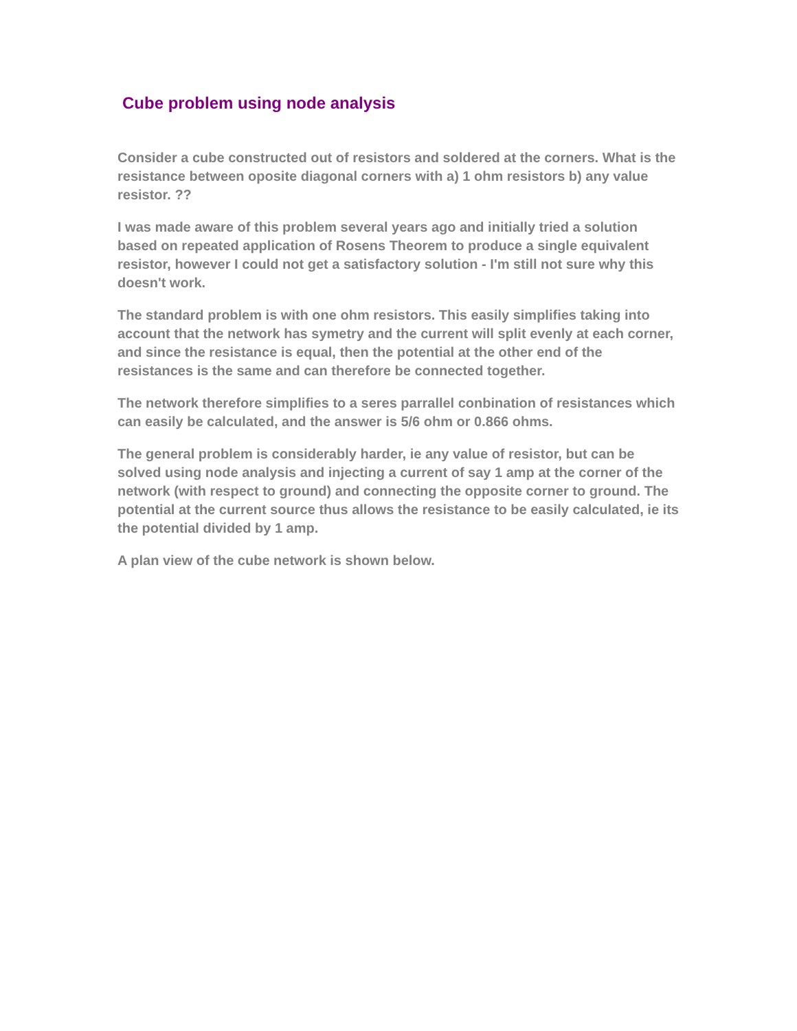Cube problem using node analysis
Consider a cube constructed out of resistors and soldered at the corners. What is the resistance between oposite diagonal corners with a) 1 ohm resistors b) any value resistor. ??
I was made aware of this problem several years ago and initially tried a solution based on repeated application of Rosens Theorem to produce a single equivalent resistor, however I could not get a satisfactory solution - I'm still not sure why this doesn't work.
The standard problem is with one ohm resistors. This easily simplifies taking into account that the network has symetry and the current will split evenly at each corner, and since the resistance is equal, then the potential at the other end of the resistances is the same and can therefore be connected together.
The network therefore simplifies to a seres parrallel conbination of resistances which can easily be calculated, and the answer is 5/6 ohm or 0.866 ohms.
The general problem is considerably harder, ie any value of resistor, but can be solved using node analysis and injecting a current of say 1 amp at the corner of the network (with respect to ground) and connecting the opposite corner to ground. The potential at the current source thus allows the resistance to be easily calculated, ie its the potential divided by 1 amp.
A plan view of the cube network is shown below.